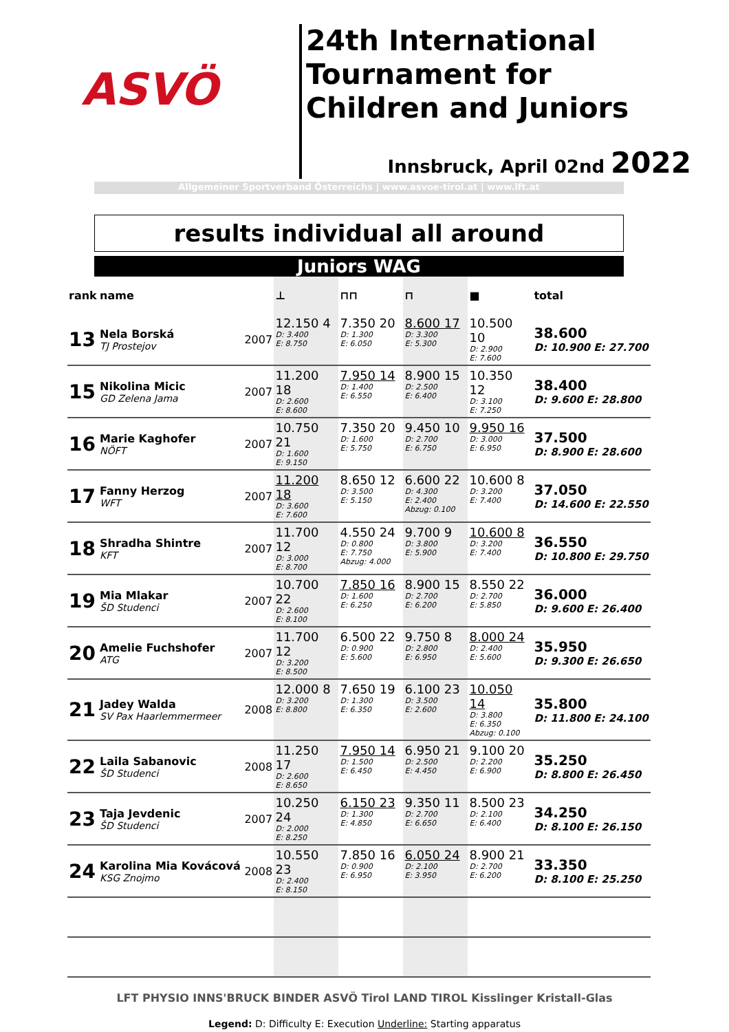ASVÖ
24th International Tournament for Children and Juniors
Innsbruck, April 02nd 2022
Allgemeiner Sportverband Österreichs | www.asvoe-tirol.at | www.lft.at
results individual all around
Juniors WAG
| rank | name | | ⊥ | ⊓⊓ | ⊓ | ■ | total |
| --- | --- | --- | --- | --- | --- | --- | --- |
| 13 | Nela Borská TJ Prostejov | 2007 | 12.150 4 D: 3.400 E: 8.750 | 7.350 20 D: 1.300 E: 6.050 | 8.600 17 D: 3.300 E: 5.300 | 10.500 10 D: 2.900 E: 7.600 | 38.600 D: 10.900 E: 27.700 |
| 15 | Nikolina Micic GD Zelena Jama | 2007 | 11.200 18 D: 2.600 E: 8.600 | 7.950 14 D: 1.400 E: 6.550 | 8.900 15 D: 2.500 E: 6.400 | 10.350 12 D: 3.100 E: 7.250 | 38.400 D: 9.600 E: 28.800 |
| 16 | Marie Kaghofer NÖFT | 2007 | 10.750 21 D: 1.600 E: 9.150 | 7.350 20 D: 1.600 E: 5.750 | 9.450 10 D: 2.700 E: 6.750 | 9.950 16 D: 3.000 E: 6.950 | 37.500 D: 8.900 E: 28.600 |
| 17 | Fanny Herzog WFT | 2007 | 11.200 18 D: 3.600 E: 7.600 | 8.650 12 D: 3.500 E: 5.150 | 6.600 22 D: 4.300 E: 2.400 Abzug: 0.100 | 10.600 8 D: 3.200 E: 7.400 | 37.050 D: 14.600 E: 22.550 |
| 18 | Shradha Shintre KFT | 2007 | 11.700 12 D: 3.000 E: 8.700 | 4.550 24 D: 0.800 E: 7.750 Abzug: 4.000 | 9.700 9 D: 3.800 E: 5.900 | 10.600 8 D: 3.200 E: 7.400 | 36.550 D: 10.800 E: 29.750 |
| 19 | Mia Mlakar ŠD Studenci | 2007 | 10.700 22 D: 2.600 E: 8.100 | 7.850 16 D: 1.600 E: 6.250 | 8.900 15 D: 2.700 E: 6.200 | 8.550 22 D: 2.700 E: 5.850 | 36.000 D: 9.600 E: 26.400 |
| 20 | Amelie Fuchshofer ATG | 2007 | 11.700 12 D: 3.200 E: 8.500 | 6.500 22 D: 0.900 E: 5.600 | 9.750 8 D: 2.800 E: 6.950 | 8.000 24 D: 2.400 E: 5.600 | 35.950 D: 9.300 E: 26.650 |
| 21 | Jadey Walda SV Pax Haarlemmermeer | 2008 | 12.000 8 D: 3.200 E: 8.800 | 7.650 19 D: 1.300 E: 6.350 | 6.100 23 D: 3.500 E: 2.600 | 10.050 14 D: 3.800 E: 6.350 Abzug: 0.100 | 35.800 D: 11.800 E: 24.100 |
| 22 | Laila Sabanovic ŠD Studenci | 2008 | 11.250 17 D: 2.600 E: 8.650 | 7.950 14 D: 1.500 E: 6.450 | 6.950 21 D: 2.500 E: 4.450 | 9.100 20 D: 2.200 E: 6.900 | 35.250 D: 8.800 E: 26.450 |
| 23 | Taja Jevdenic ŠD Studenci | 2007 | 10.250 24 D: 2.000 E: 8.250 | 6.150 23 D: 1.300 E: 4.850 | 9.350 11 D: 2.700 E: 6.650 | 8.500 23 D: 2.100 E: 6.400 | 34.250 D: 8.100 E: 26.150 |
| 24 | Karolina Mia Kovácová KSG Znojmo | 2008 | 10.550 23 D: 2.400 E: 8.150 | 7.850 16 D: 0.900 E: 6.950 | 6.050 24 D: 2.100 E: 3.950 | 8.900 21 D: 2.700 E: 6.200 | 33.350 D: 8.100 E: 25.250 |
LFT PHYSIO INNS'BRUCK BINDER ASVÖ Tirol LAND TIROL Kisslinger Kristall-Glas
Legend: D: Difficulty E: Execution Underline: Starting apparatus